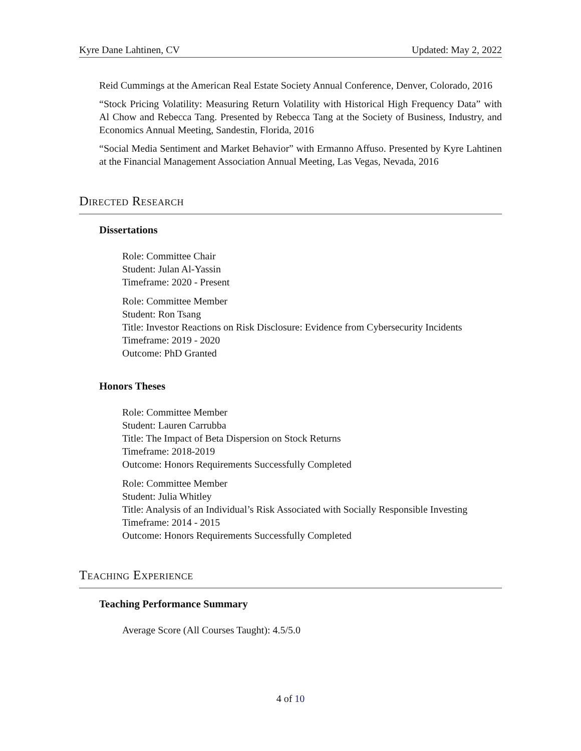Kyre Dane Lahtinen, CV Updated: May 2, 2022
Reid Cummings at the American Real Estate Society Annual Conference, Denver, Colorado, 2016
“Stock Pricing Volatility: Measuring Return Volatility with Historical High Frequency Data” with Al Chow and Rebecca Tang. Presented by Rebecca Tang at the Society of Business, Industry, and Economics Annual Meeting, Sandestin, Florida, 2016
“Social Media Sentiment and Market Behavior” with Ermanno Affuso. Presented by Kyre Lahtinen at the Financial Management Association Annual Meeting, Las Vegas, Nevada, 2016
Directed Research
Dissertations
Role: Committee Chair
Student: Julan Al-Yassin
Timeframe: 2020 - Present
Role: Committee Member
Student: Ron Tsang
Title: Investor Reactions on Risk Disclosure: Evidence from Cybersecurity Incidents
Timeframe: 2019 - 2020
Outcome: PhD Granted
Honors Theses
Role: Committee Member
Student: Lauren Carrubba
Title: The Impact of Beta Dispersion on Stock Returns
Timeframe: 2018-2019
Outcome: Honors Requirements Successfully Completed
Role: Committee Member
Student: Julia Whitley
Title: Analysis of an Individual’s Risk Associated with Socially Responsible Investing
Timeframe: 2014 - 2015
Outcome: Honors Requirements Successfully Completed
Teaching Experience
Teaching Performance Summary
Average Score (All Courses Taught): 4.5/5.0
4 of 10